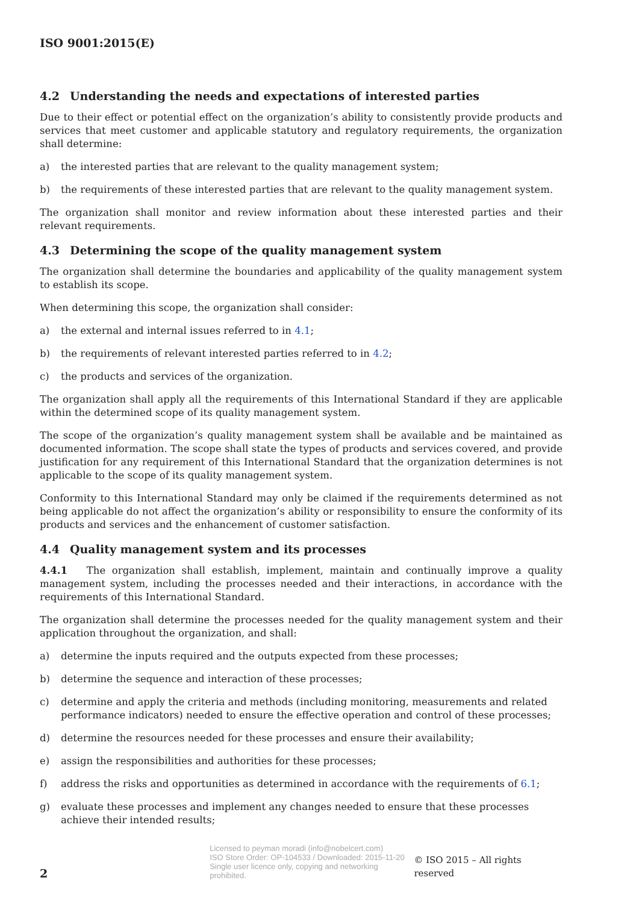ISO 9001:2015(E)
4.2 Understanding the needs and expectations of interested parties
Due to their effect or potential effect on the organization’s ability to consistently provide products and services that meet customer and applicable statutory and regulatory requirements, the organization shall determine:
a) the interested parties that are relevant to the quality management system;
b) the requirements of these interested parties that are relevant to the quality management system.
The organization shall monitor and review information about these interested parties and their relevant requirements.
4.3 Determining the scope of the quality management system
The organization shall determine the boundaries and applicability of the quality management system to establish its scope.
When determining this scope, the organization shall consider:
a) the external and internal issues referred to in 4.1;
b) the requirements of relevant interested parties referred to in 4.2;
c) the products and services of the organization.
The organization shall apply all the requirements of this International Standard if they are applicable within the determined scope of its quality management system.
The scope of the organization’s quality management system shall be available and be maintained as documented information. The scope shall state the types of products and services covered, and provide justification for any requirement of this International Standard that the organization determines is not applicable to the scope of its quality management system.
Conformity to this International Standard may only be claimed if the requirements determined as not being applicable do not affect the organization’s ability or responsibility to ensure the conformity of its products and services and the enhancement of customer satisfaction.
4.4 Quality management system and its processes
4.4.1 The organization shall establish, implement, maintain and continually improve a quality management system, including the processes needed and their interactions, in accordance with the requirements of this International Standard.
The organization shall determine the processes needed for the quality management system and their application throughout the organization, and shall:
a) determine the inputs required and the outputs expected from these processes;
b) determine the sequence and interaction of these processes;
c) determine and apply the criteria and methods (including monitoring, measurements and related performance indicators) needed to ensure the effective operation and control of these processes;
d) determine the resources needed for these processes and ensure their availability;
e) assign the responsibilities and authorities for these processes;
f) address the risks and opportunities as determined in accordance with the requirements of 6.1;
g) evaluate these processes and implement any changes needed to ensure that these processes achieve their intended results;
2
Licensed to peyman moradi (info@nobelcert.com)
ISO Store Order: OP-104533 / Downloaded: 2015-11-20
Single user licence only, copying and networking prohibited.
© ISO 2015 – All rights reserved